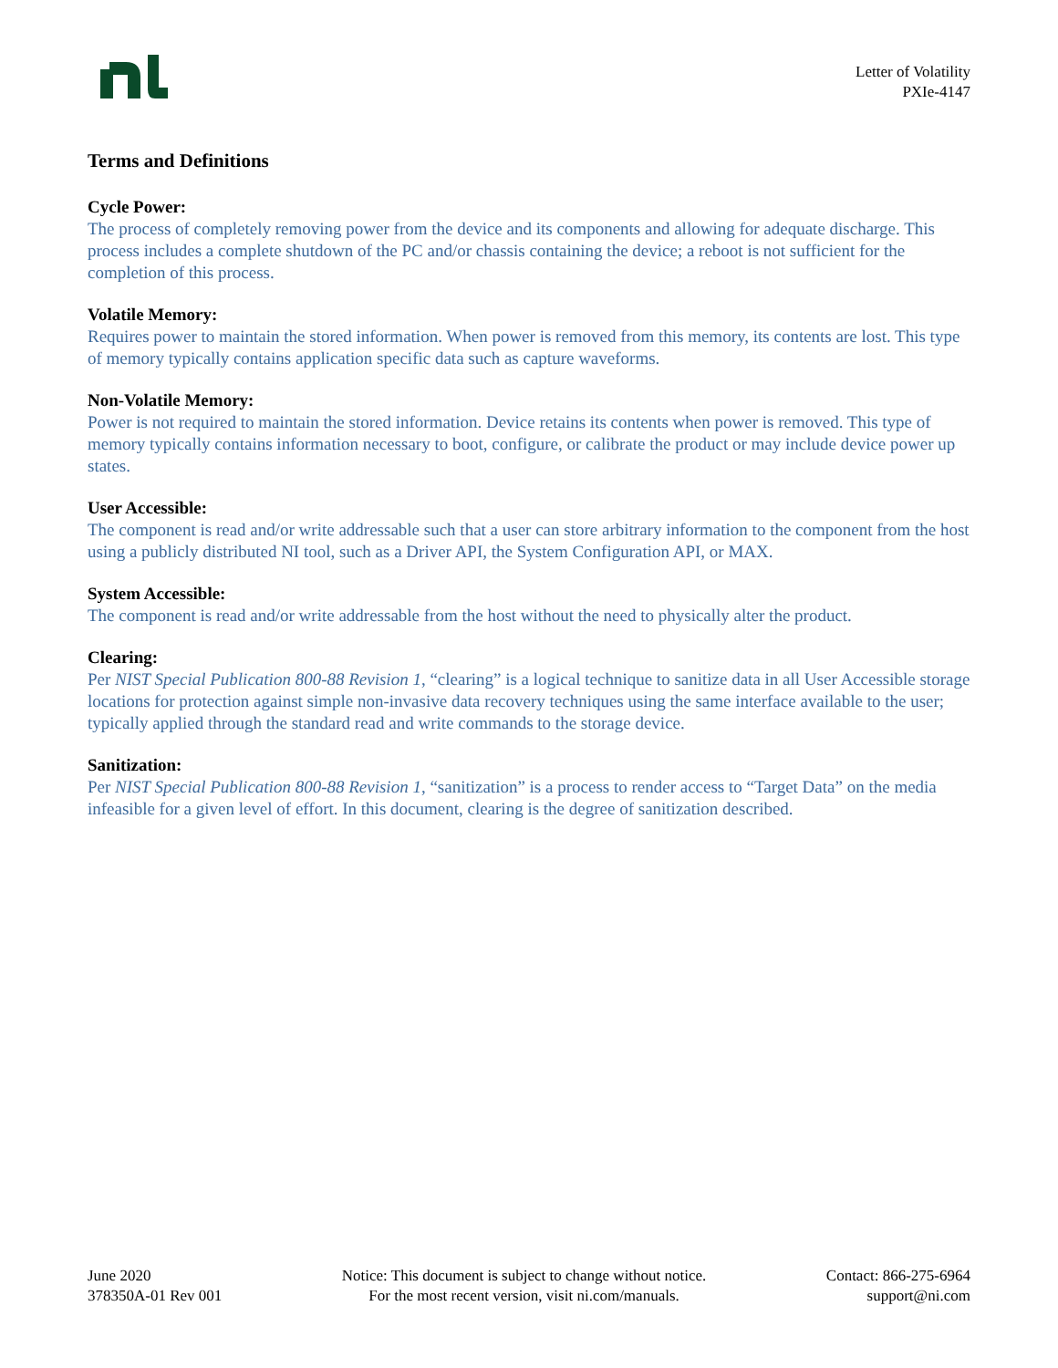Letter of Volatility
PXIe-4147
Terms and Definitions
Cycle Power:
The process of completely removing power from the device and its components and allowing for adequate discharge. This process includes a complete shutdown of the PC and/or chassis containing the device; a reboot is not sufficient for the completion of this process.
Volatile Memory:
Requires power to maintain the stored information. When power is removed from this memory, its contents are lost. This type of memory typically contains application specific data such as capture waveforms.
Non-Volatile Memory:
Power is not required to maintain the stored information. Device retains its contents when power is removed. This type of memory typically contains information necessary to boot, configure, or calibrate the product or may include device power up states.
User Accessible:
The component is read and/or write addressable such that a user can store arbitrary information to the component from the host using a publicly distributed NI tool, such as a Driver API, the System Configuration API, or MAX.
System Accessible:
The component is read and/or write addressable from the host without the need to physically alter the product.
Clearing:
Per NIST Special Publication 800-88 Revision 1, “clearing” is a logical technique to sanitize data in all User Accessible storage locations for protection against simple non-invasive data recovery techniques using the same interface available to the user; typically applied through the standard read and write commands to the storage device.
Sanitization:
Per NIST Special Publication 800-88 Revision 1, “sanitization” is a process to render access to “Target Data” on the media infeasible for a given level of effort. In this document, clearing is the degree of sanitization described.
June 2020
378350A-01 Rev 001
Notice: This document is subject to change without notice.
For the most recent version, visit ni.com/manuals.
Contact: 866-275-6964
support@ni.com